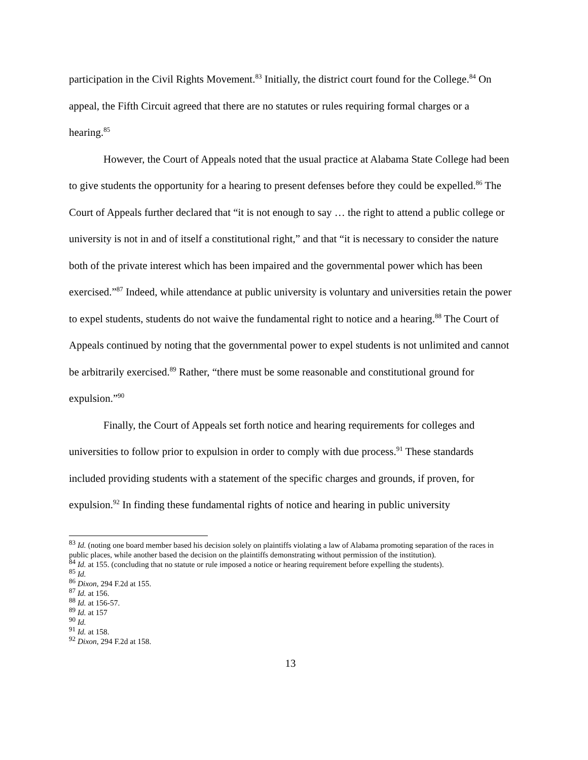participation in the Civil Rights Movement.<sup>83</sup> Initially, the district court found for the College.<sup>84</sup> On appeal, the Fifth Circuit agreed that there are no statutes or rules requiring formal charges or a hearing.<sup>85</sup>
However, the Court of Appeals noted that the usual practice at Alabama State College had been to give students the opportunity for a hearing to present defenses before they could be expelled.<sup>86</sup> The Court of Appeals further declared that “it is not enough to say … the right to attend a public college or university is not in and of itself a constitutional right,” and that “it is necessary to consider the nature both of the private interest which has been impaired and the governmental power which has been exercised.”<sup>87</sup> Indeed, while attendance at public university is voluntary and universities retain the power to expel students, students do not waive the fundamental right to notice and a hearing.<sup>88</sup> The Court of Appeals continued by noting that the governmental power to expel students is not unlimited and cannot be arbitrarily exercised.<sup>89</sup> Rather, “there must be some reasonable and constitutional ground for expulsion.”<sup>90</sup>
Finally, the Court of Appeals set forth notice and hearing requirements for colleges and universities to follow prior to expulsion in order to comply with due process.<sup>91</sup> These standards included providing students with a statement of the specific charges and grounds, if proven, for expulsion.<sup>92</sup> In finding these fundamental rights of notice and hearing in public university
<sup>83</sup> Id. (noting one board member based his decision solely on plaintiffs violating a law of Alabama promoting separation of the races in public places, while another based the decision on the plaintiffs demonstrating without permission of the institution).
<sup>84</sup> Id. at 155. (concluding that no statute or rule imposed a notice or hearing requirement before expelling the students).
<sup>85</sup> Id.
<sup>86</sup> Dixon, 294 F.2d at 155.
<sup>87</sup> Id. at 156.
<sup>88</sup> Id. at 156-57.
<sup>89</sup> Id. at 157
<sup>90</sup> Id.
<sup>91</sup> Id. at 158.
<sup>92</sup> Dixon, 294 F.2d at 158.
13